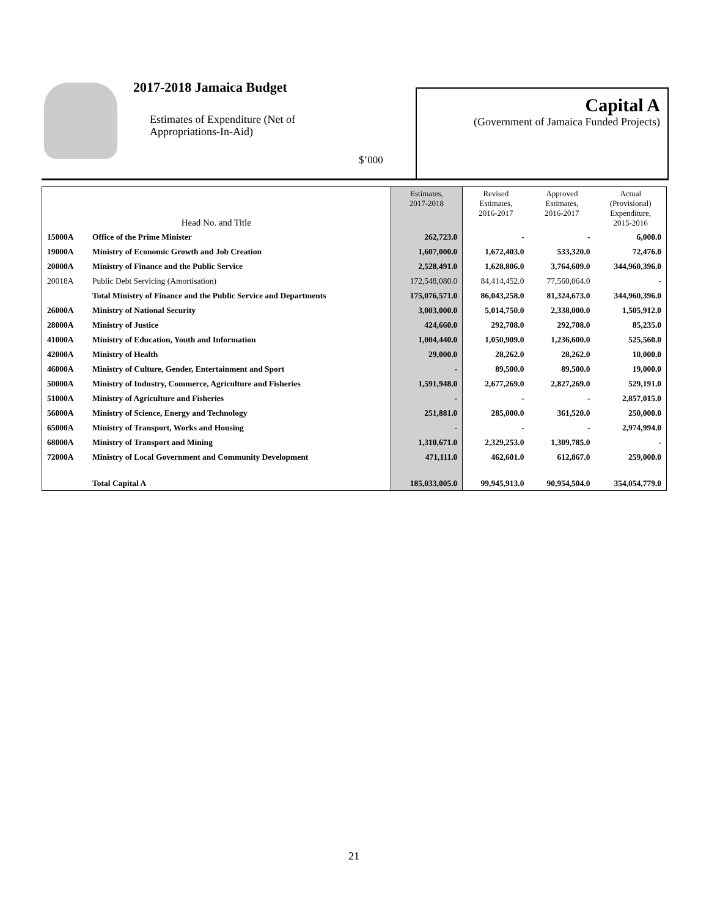2017-2018 Jamaica Budget
Estimates of Expenditure (Net of
Appropriations-In-Aid)
$’000
Capital A
(Government of Jamaica Funded Projects)
| Head No. and Title | | Estimates, 2017-2018 | Revised Estimates, 2016-2017 | Approved Estimates, 2016-2017 | Actual (Provisional) Expenditure, 2015-2016 |
| --- | --- | --- | --- | --- | --- |
| 15000A | Office of the Prime Minister | 262,723.0 | - | - | 6,000.0 |
| 19000A | Ministry of Economic Growth and Job Creation | 1,607,000.0 | 1,672,403.0 | 533,320.0 | 72,476.0 |
| 20000A | Ministry of Finance and the Public Service | 2,528,491.0 | 1,628,806.0 | 3,764,609.0 | 344,960,396.0 |
| 20018A | Public Debt Servicing (Amortisation) | 172,548,080.0 | 84,414,452.0 | 77,560,064.0 | - |
| | Total Ministry of Finance and the Public Service and Departments | 175,076,571.0 | 86,043,258.0 | 81,324,673.0 | 344,960,396.0 |
| 26000A | Ministry of National Security | 3,003,000.0 | 5,014,750.0 | 2,338,000.0 | 1,505,912.0 |
| 28000A | Ministry of Justice | 424,660.0 | 292,708.0 | 292,708.0 | 85,235.0 |
| 41000A | Ministry of Education, Youth and Information | 1,004,440.0 | 1,050,909.0 | 1,236,600.0 | 525,560.0 |
| 42000A | Ministry of Health | 29,000.0 | 28,262.0 | 28,262.0 | 10,000.0 |
| 46000A | Ministry of Culture, Gender, Entertainment and Sport | - | 89,500.0 | 89,500.0 | 19,000.0 |
| 50000A | Ministry of Industry, Commerce, Agriculture and Fisheries | 1,591,948.0 | 2,677,269.0 | 2,827,269.0 | 529,191.0 |
| 51000A | Ministry of Agriculture and Fisheries | - | - | - | 2,857,015.0 |
| 56000A | Ministry of Science, Energy and Technology | 251,881.0 | 285,000.0 | 361,520.0 | 250,000.0 |
| 65000A | Ministry of Transport, Works and Housing | - | - | - | 2,974,994.0 |
| 68000A | Ministry of Transport and Mining | 1,310,671.0 | 2,329,253.0 | 1,309,785.0 | - |
| 72000A | Ministry of Local Government and Community Development | 471,111.0 | 462,601.0 | 612,867.0 | 259,000.0 |
| | Total Capital A | 185,033,005.0 | 99,945,913.0 | 90,954,504.0 | 354,054,779.0 |
21